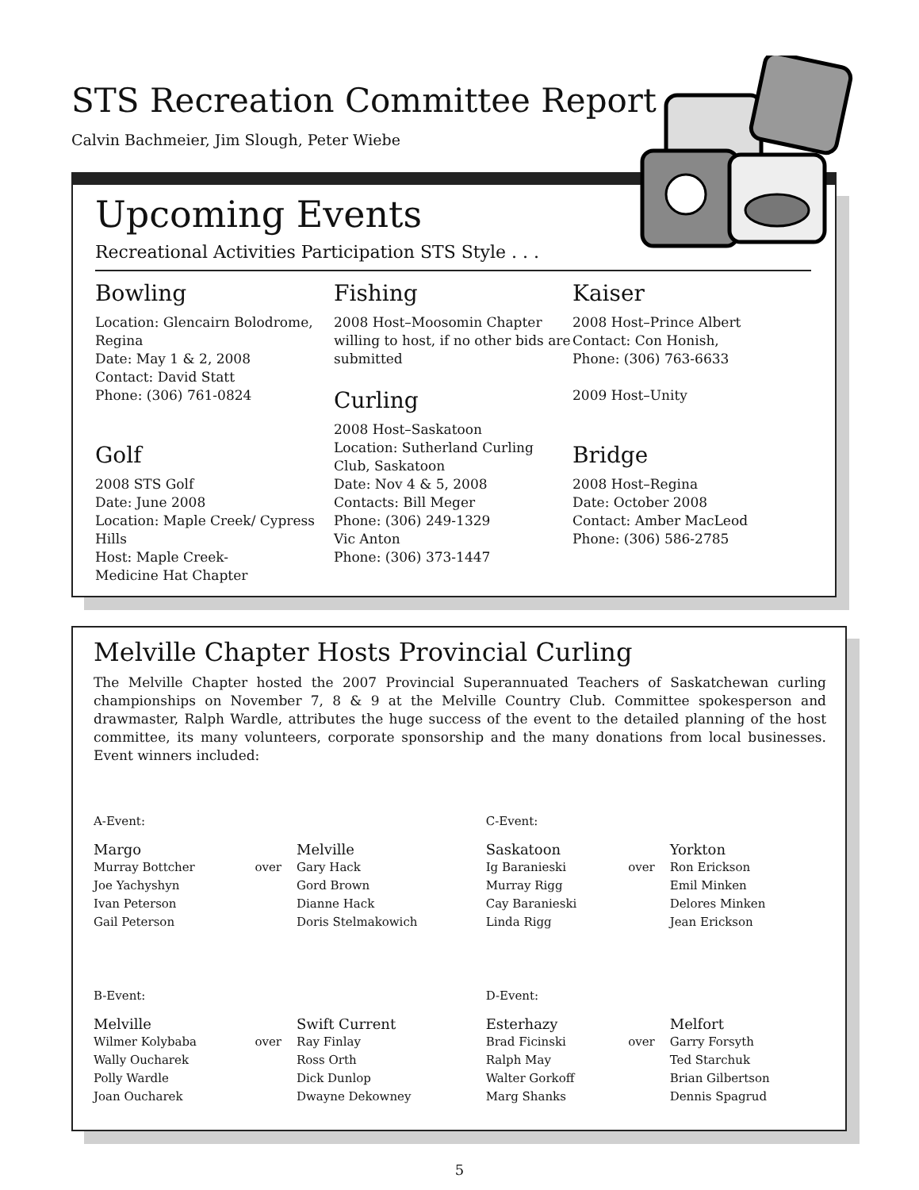STS Recreation Committee Report
Calvin Bachmeier, Jim Slough, Peter Wiebe
Upcoming Events
Recreational Activities Participation STS Style . . .
Bowling
Location: Glencairn Bolodrome, Regina
Date: May 1 & 2, 2008
Contact: David Statt
Phone: (306) 761-0824
Golf
2008 STS Golf
Date: June 2008
Location: Maple Creek/ Cypress Hills
Host: Maple Creek-
Medicine Hat Chapter
Fishing
2008 Host–Moosomin Chapter willing to host, if no other bids are submitted
Curling
2008 Host–Saskatoon
Location: Sutherland Curling Club, Saskatoon
Date: Nov 4 & 5, 2008
Contacts: Bill Meger
Phone: (306) 249-1329
Vic Anton
Phone: (306) 373-1447
Kaiser
2008 Host–Prince Albert
Contact: Con Honish,
Phone: (306) 763-6633
2009 Host–Unity
Bridge
2008 Host–Regina
Date: October 2008
Contact: Amber MacLeod
Phone: (306) 586-2785
Melville Chapter Hosts Provincial Curling
The Melville Chapter hosted the 2007 Provincial Superannuated Teachers of Saskatchewan curling championships on November 7, 8 & 9 at the Melville Country Club. Committee spokesperson and drawmaster, Ralph Wardle, attributes the huge success of the event to the detailed planning of the host committee, its many volunteers, corporate sponsorship and the many donations from local businesses. Event winners included:
| A-Event: | | | C-Event: | | |
| Margo | | Melville | Saskatoon | | Yorkton |
| Murray Bottcher | over | Gary Hack | Ig Baranieski | over | Ron Erickson |
| Joe Yachyshyn | | Gord Brown | Murray Rigg | | Emil Minken |
| Ivan Peterson | | Dianne Hack | Cay Baranieski | | Delores Minken |
| Gail Peterson | | Doris Stelmakowich | Linda Rigg | | Jean Erickson |
| B-Event: | | | D-Event: | | |
| Melville | | Swift Current | Esterhazy | | Melfort |
| Wilmer Kolybaba | over | Ray Finlay | Brad Ficinski | over | Garry Forsyth |
| Wally Oucharek | | Ross Orth | Ralph May | | Ted Starchuk |
| Polly Wardle | | Dick Dunlop | Walter Gorkoff | | Brian Gilbertson |
| Joan Oucharek | | Dwayne Dekowney | Marg Shanks | | Dennis Spagrud |
5